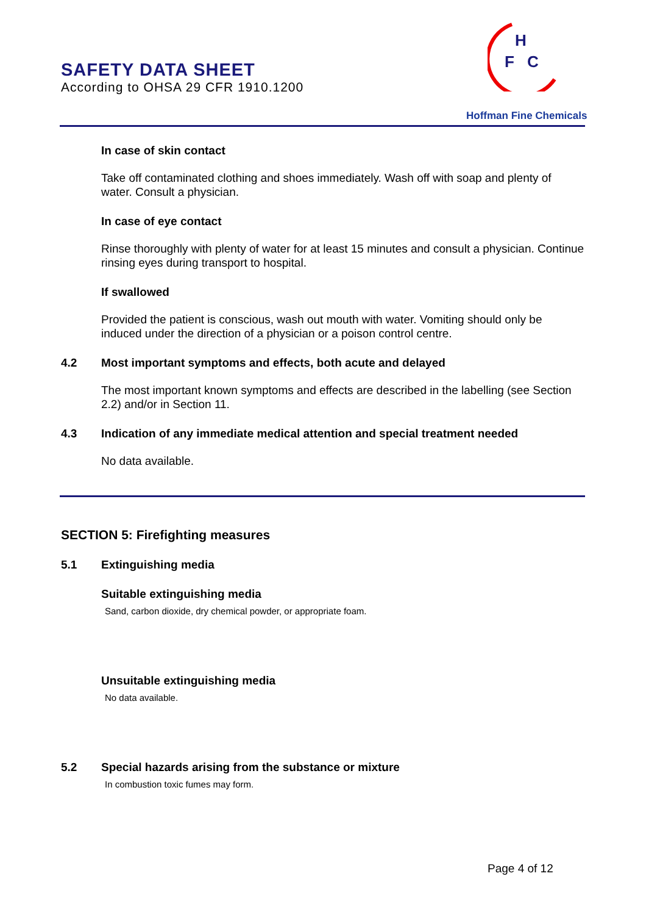SAFETY DATA SHEET
According to OHSA 29 CFR 1910.1200
H
F
C
Hoffman Fine Chemicals
In case of skin contact
Take off contaminated clothing and shoes immediately. Wash off with soap and plenty of water. Consult a physician.
In case of eye contact
Rinse thoroughly with plenty of water for at least 15 minutes and consult a physician. Continue rinsing eyes during transport to hospital.
If swallowed
Provided the patient is conscious, wash out mouth with water. Vomiting should only be induced under the direction of a physician or a poison control centre.
4.2 Most important symptoms and effects, both acute and delayed
The most important known symptoms and effects are described in the labelling (see Section 2.2) and/or in Section 11.
4.3 Indication of any immediate medical attention and special treatment needed
No data available.
SECTION 5: Firefighting measures
5.1 Extinguishing media
Suitable extinguishing media
Sand, carbon dioxide, dry chemical powder, or appropriate foam.
Unsuitable extinguishing media
No data available.
5.2 Special hazards arising from the substance or mixture
In combustion toxic fumes may form.
Page 4 of 12